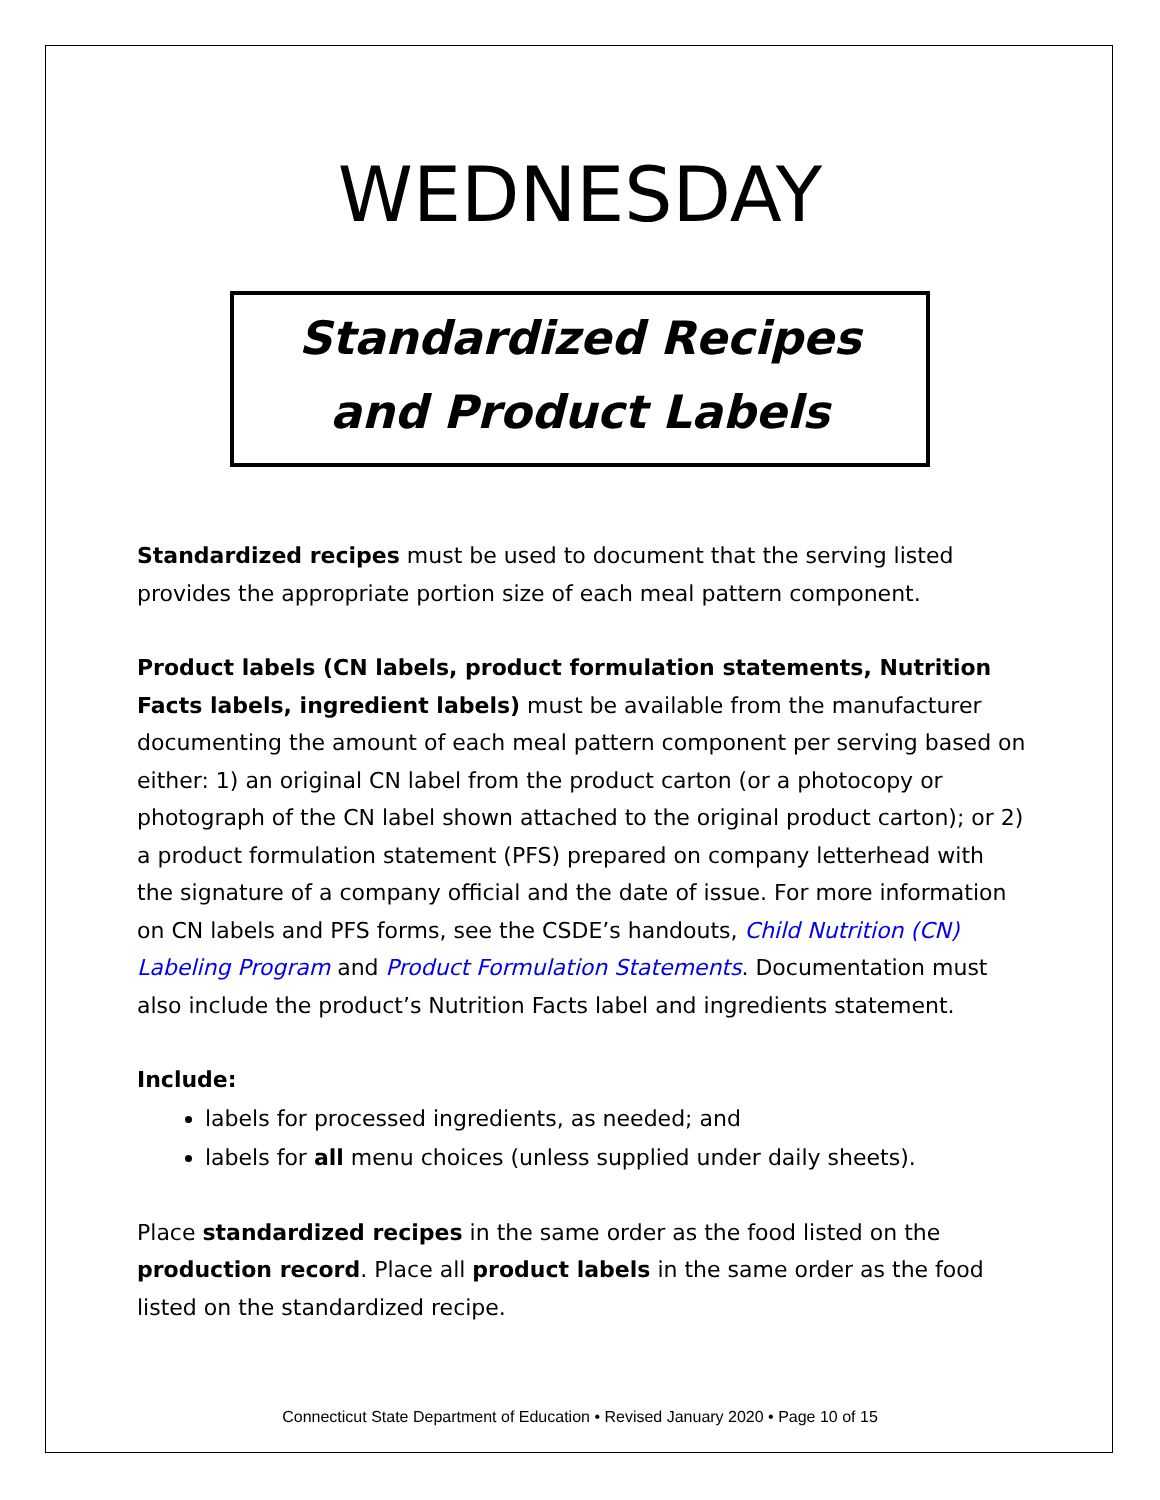WEDNESDAY
Standardized Recipes
and Product Labels
Standardized recipes must be used to document that the serving listed provides the appropriate portion size of each meal pattern component.
Product labels (CN labels, product formulation statements, Nutrition Facts labels, ingredient labels) must be available from the manufacturer documenting the amount of each meal pattern component per serving based on either: 1) an original CN label from the product carton (or a photocopy or photograph of the CN label shown attached to the original product carton); or 2) a product formulation statement (PFS) prepared on company letterhead with the signature of a company official and the date of issue. For more information on CN labels and PFS forms, see the CSDE’s handouts, Child Nutrition (CN) Labeling Program and Product Formulation Statements. Documentation must also include the product’s Nutrition Facts label and ingredients statement.
Include:
labels for processed ingredients, as needed; and
labels for all menu choices (unless supplied under daily sheets).
Place standardized recipes in the same order as the food listed on the production record. Place all product labels in the same order as the food listed on the standardized recipe.
Connecticut State Department of Education • Revised January 2020 • Page 10 of 15